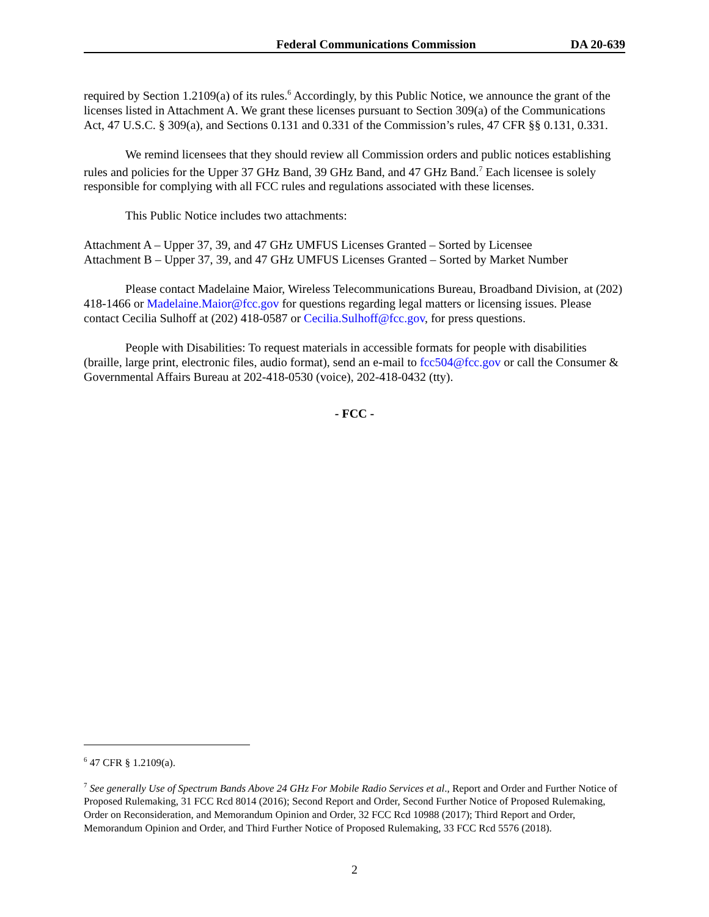Federal Communications Commission DA 20-639
required by Section 1.2109(a) of its rules.<sup>6</sup> Accordingly, by this Public Notice, we announce the grant of the licenses listed in Attachment A. We grant these licenses pursuant to Section 309(a) of the Communications Act, 47 U.S.C. § 309(a), and Sections 0.131 and 0.331 of the Commission’s rules, 47 CFR §§ 0.131, 0.331.
We remind licensees that they should review all Commission orders and public notices establishing rules and policies for the Upper 37 GHz Band, 39 GHz Band, and 47 GHz Band.<sup>7</sup> Each licensee is solely responsible for complying with all FCC rules and regulations associated with these licenses.
This Public Notice includes two attachments:
Attachment A – Upper 37, 39, and 47 GHz UMFUS Licenses Granted – Sorted by Licensee
Attachment B – Upper 37, 39, and 47 GHz UMFUS Licenses Granted – Sorted by Market Number
Please contact Madelaine Maior, Wireless Telecommunications Bureau, Broadband Division, at (202) 418-1466 or Madelaine.Maior@fcc.gov for questions regarding legal matters or licensing issues. Please contact Cecilia Sulhoff at (202) 418-0587 or Cecilia.Sulhoff@fcc.gov, for press questions.
People with Disabilities: To request materials in accessible formats for people with disabilities (braille, large print, electronic files, audio format), send an e-mail to fcc504@fcc.gov or call the Consumer & Governmental Affairs Bureau at 202-418-0530 (voice), 202-418-0432 (tty).
- FCC -
<sup>6</sup> 47 CFR § 1.2109(a).
<sup>7</sup> See generally Use of Spectrum Bands Above 24 GHz For Mobile Radio Services et al., Report and Order and Further Notice of Proposed Rulemaking, 31 FCC Rcd 8014 (2016); Second Report and Order, Second Further Notice of Proposed Rulemaking, Order on Reconsideration, and Memorandum Opinion and Order, 32 FCC Rcd 10988 (2017); Third Report and Order, Memorandum Opinion and Order, and Third Further Notice of Proposed Rulemaking, 33 FCC Rcd 5576 (2018).
2